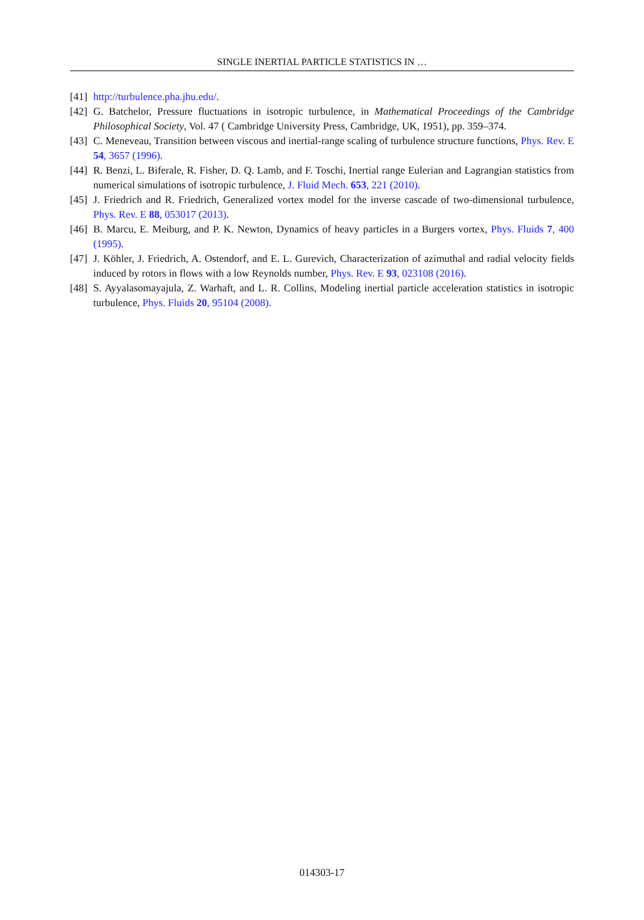SINGLE INERTIAL PARTICLE STATISTICS IN …
[41] http://turbulence.pha.jhu.edu/.
[42] G. Batchelor, Pressure fluctuations in isotropic turbulence, in Mathematical Proceedings of the Cambridge Philosophical Society, Vol. 47 ( Cambridge University Press, Cambridge, UK, 1951), pp. 359–374.
[43] C. Meneveau, Transition between viscous and inertial-range scaling of turbulence structure functions, Phys. Rev. E 54, 3657 (1996).
[44] R. Benzi, L. Biferale, R. Fisher, D. Q. Lamb, and F. Toschi, Inertial range Eulerian and Lagrangian statistics from numerical simulations of isotropic turbulence, J. Fluid Mech. 653, 221 (2010).
[45] J. Friedrich and R. Friedrich, Generalized vortex model for the inverse cascade of two-dimensional turbulence, Phys. Rev. E 88, 053017 (2013).
[46] B. Marcu, E. Meiburg, and P. K. Newton, Dynamics of heavy particles in a Burgers vortex, Phys. Fluids 7, 400 (1995).
[47] J. Köhler, J. Friedrich, A. Ostendorf, and E. L. Gurevich, Characterization of azimuthal and radial velocity fields induced by rotors in flows with a low Reynolds number, Phys. Rev. E 93, 023108 (2016).
[48] S. Ayyalasomayajula, Z. Warhaft, and L. R. Collins, Modeling inertial particle acceleration statistics in isotropic turbulence, Phys. Fluids 20, 95104 (2008).
014303-17